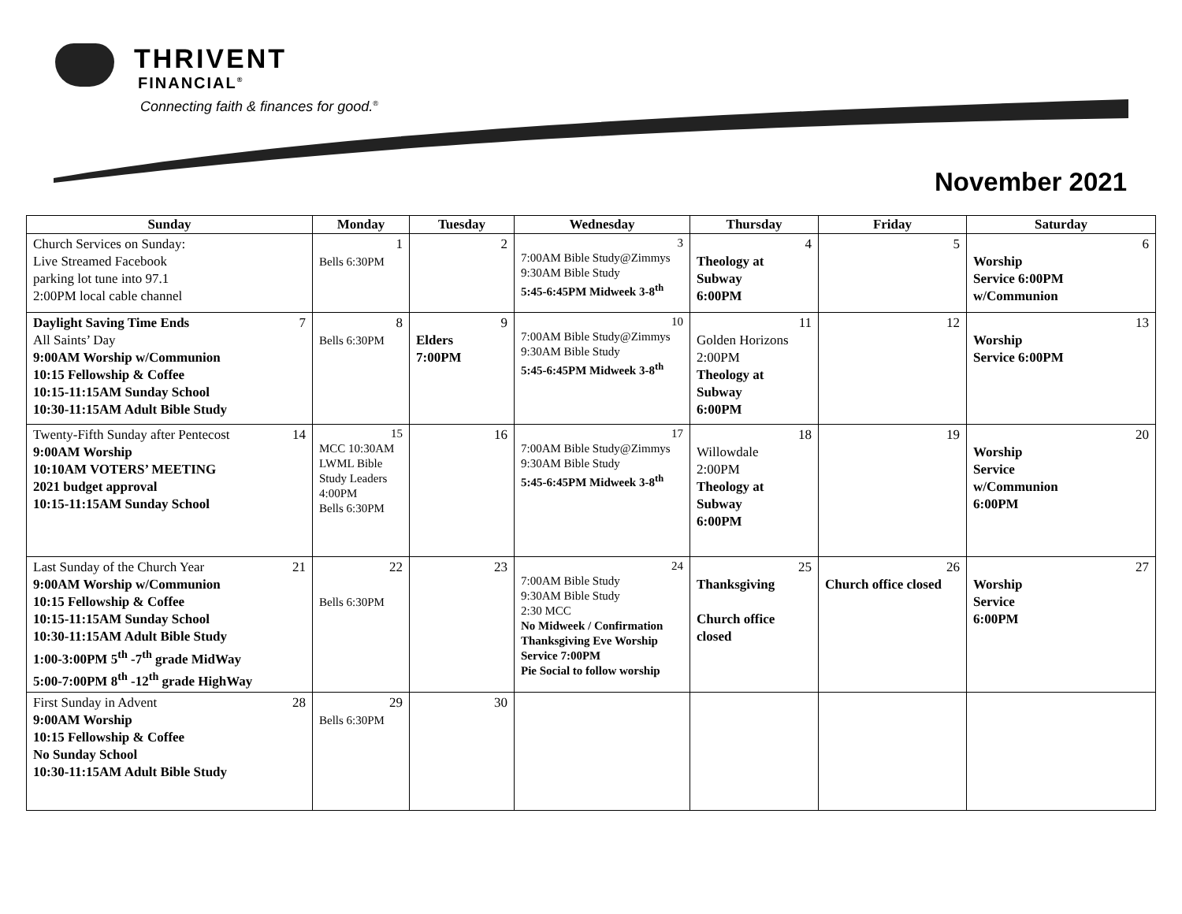THRIVENT
FINANCIAL<sup>®</sup>
Connecting faith & finances for good.<sup>®</sup>
November 2021
| Sunday | Monday | Tuesday | Wednesday | Thursday | Friday | Saturday |
| --- | --- | --- | --- | --- | --- | --- |
| Church Services on Sunday: Live Streamed Facebook parking lot tune into 97.1 2:00PM local cable channel | 1 Bells 6:30PM | 2 | 3 7:00AM Bible Study@Zimmys 9:30AM Bible Study 5:45-6:45PM Midweek 3-8<sup>th</sup> | 4 Theology at Subway 6:00PM | 5 | 6 Worship Service 6:00PM w/Communion |
| 7 Daylight Saving Time Ends All Saints’ Day 9:00AM Worship w/Communion 10:15 Fellowship & Coffee 10:15-11:15AM Sunday School 10:30-11:15AM Adult Bible Study | 8 Bells 6:30PM | 9 Elders 7:00PM | 10 7:00AM Bible Study@Zimmys 9:30AM Bible Study 5:45-6:45PM Midweek 3-8<sup>th</sup> | 11 Golden Horizons 2:00PM Theology at Subway 6:00PM | 12 | 13 Worship Service 6:00PM |
| 14 Twenty-Fifth Sunday after Pentecost 9:00AM Worship 10:10AM VOTERS’ MEETING 2021 budget approval 10:15-11:15AM Sunday School | 15 MCC 10:30AM LWML Bible Study Leaders 4:00PM Bells 6:30PM | 16 | 17 7:00AM Bible Study@Zimmys 9:30AM Bible Study 5:45-6:45PM Midweek 3-8<sup>th</sup> | 18 Willowdale 2:00PM Theology at Subway 6:00PM | 19 | 20 Worship Service w/Communion 6:00PM |
| 21 Last Sunday of the Church Year 9:00AM Worship w/Communion 10:15 Fellowship & Coffee 10:15-11:15AM Sunday School 10:30-11:15AM Adult Bible Study 1:00-3:00PM 5<sup>th</sup> -7<sup>th</sup> grade MidWay 5:00-7:00PM 8<sup>th</sup> -12<sup>th</sup> grade HighWay | 22 Bells 6:30PM | 23 | 24 7:00AM Bible Study 9:30AM Bible Study 2:30 MCC No Midweek / Confirmation Thanksgiving Eve Worship Service 7:00PM Pie Social to follow worship | 25 Thanksgiving Church office closed | 26 Church office closed | 27 Worship Service 6:00PM |
| 28 First Sunday in Advent 9:00AM Worship 10:15 Fellowship & Coffee No Sunday School 10:30-11:15AM Adult Bible Study | 29 Bells 6:30PM | 30 | | | | |